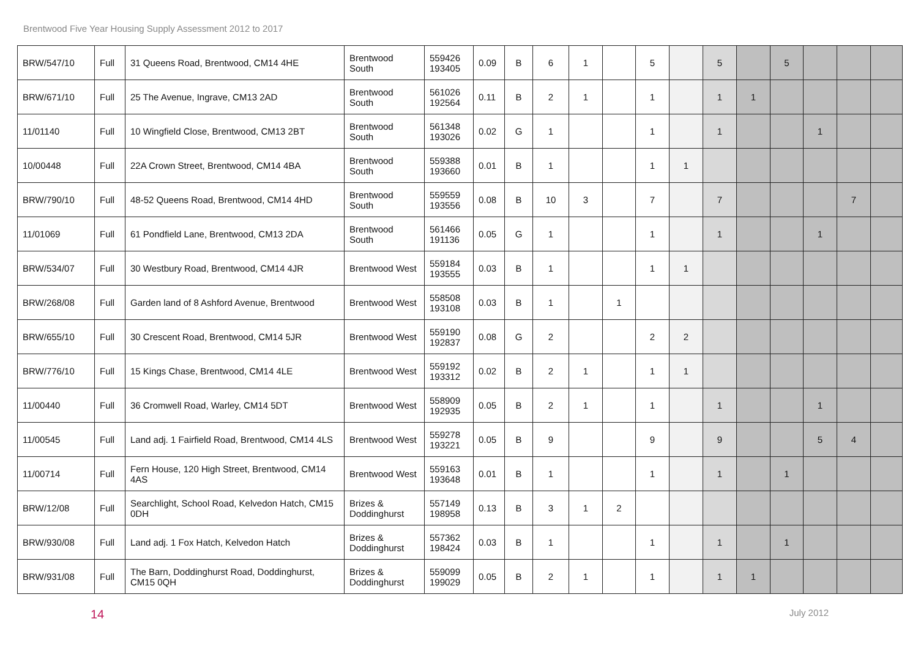Brentwood Five Year Housing Supply Assessment 2012 to 2017
| BRW/547/10 | Full | 31 Queens Road, Brentwood, CM14 4HE | Brentwood South | 559426 193405 | 0.09 | B | 6 | 1 | | 5 | | 5 | | 5 | | | |
| BRW/671/10 | Full | 25 The Avenue, Ingrave, CM13 2AD | Brentwood South | 561026 192564 | 0.11 | B | 2 | 1 | | 1 | | 1 | 1 | | | | |
| 11/01140 | Full | 10 Wingfield Close, Brentwood, CM13 2BT | Brentwood South | 561348 193026 | 0.02 | G | 1 | | | 1 | | 1 | | | 1 | | |
| 10/00448 | Full | 22A Crown Street, Brentwood, CM14 4BA | Brentwood South | 559388 193660 | 0.01 | B | 1 | | | 1 | 1 | | | | | | |
| BRW/790/10 | Full | 48-52 Queens Road, Brentwood, CM14 4HD | Brentwood South | 559559 193556 | 0.08 | B | 10 | 3 | | 7 | | 7 | | | | 7 | |
| 11/01069 | Full | 61 Pondfield Lane, Brentwood, CM13 2DA | Brentwood South | 561466 191136 | 0.05 | G | 1 | | | 1 | | 1 | | | 1 | | |
| BRW/534/07 | Full | 30 Westbury Road, Brentwood, CM14 4JR | Brentwood West | 559184 193555 | 0.03 | B | 1 | | | 1 | 1 | | | | | | |
| BRW/268/08 | Full | Garden land of 8 Ashford Avenue, Brentwood | Brentwood West | 558508 193108 | 0.03 | B | 1 | | 1 | | | | | | | | |
| BRW/655/10 | Full | 30 Crescent Road, Brentwood, CM14 5JR | Brentwood West | 559190 192837 | 0.08 | G | 2 | | | 2 | 2 | | | | | | |
| BRW/776/10 | Full | 15 Kings Chase, Brentwood, CM14 4LE | Brentwood West | 559192 193312 | 0.02 | B | 2 | 1 | | 1 | 1 | | | | | | |
| 11/00440 | Full | 36 Cromwell Road, Warley, CM14 5DT | Brentwood West | 558909 192935 | 0.05 | B | 2 | 1 | | 1 | | 1 | | | 1 | | |
| 11/00545 | Full | Land adj. 1 Fairfield Road, Brentwood, CM14 4LS | Brentwood West | 559278 193221 | 0.05 | B | 9 | | | 9 | | 9 | | | 5 | 4 | |
| 11/00714 | Full | Fern House, 120 High Street, Brentwood, CM14 4AS | Brentwood West | 559163 193648 | 0.01 | B | 1 | | | 1 | | 1 | | 1 | | | |
| BRW/12/08 | Full | Searchlight, School Road, Kelvedon Hatch, CM15 0DH | Brizes & Doddinghurst | 557149 198958 | 0.13 | B | 3 | 1 | 2 | | | | | | | | |
| BRW/930/08 | Full | Land adj. 1 Fox Hatch, Kelvedon Hatch | Brizes & Doddinghurst | 557362 198424 | 0.03 | B | 1 | | | 1 | | 1 | | 1 | | | |
| BRW/931/08 | Full | The Barn, Doddinghurst Road, Doddinghurst, CM15 0QH | Brizes & Doddinghurst | 559099 199029 | 0.05 | B | 2 | 1 | | 1 | | 1 | 1 | | | | |
14 July 2012